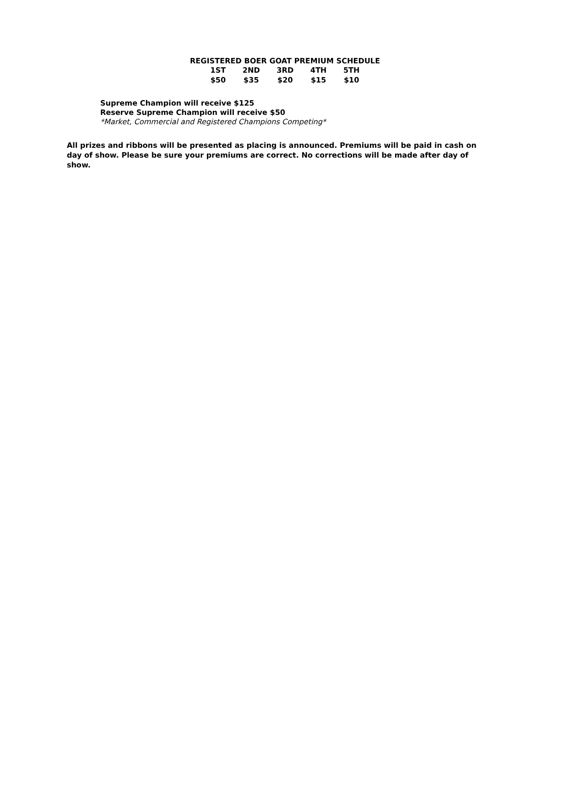REGISTERED BOER GOAT PREMIUM SCHEDULE
| 1ST | 2ND | 3RD | 4TH | 5TH |
| --- | --- | --- | --- | --- |
| $50 | $35 | $20 | $15 | $10 |
Supreme Champion will receive $125
Reserve Supreme Champion will receive $50
*Market, Commercial and Registered Champions Competing*
All prizes and ribbons will be presented as placing is announced. Premiums will be paid in cash on day of show. Please be sure your premiums are correct. No corrections will be made after day of show.